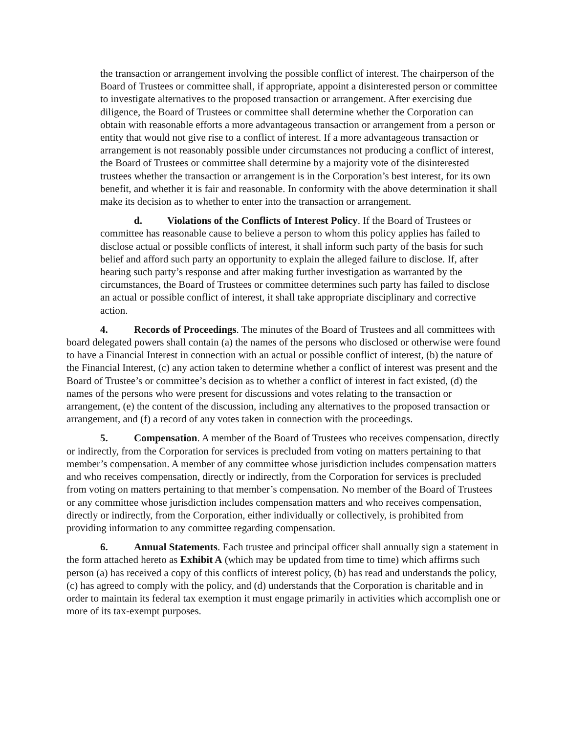the transaction or arrangement involving the possible conflict of interest. The chairperson of the Board of Trustees or committee shall, if appropriate, appoint a disinterested person or committee to investigate alternatives to the proposed transaction or arrangement. After exercising due diligence, the Board of Trustees or committee shall determine whether the Corporation can obtain with reasonable efforts a more advantageous transaction or arrangement from a person or entity that would not give rise to a conflict of interest. If a more advantageous transaction or arrangement is not reasonably possible under circumstances not producing a conflict of interest, the Board of Trustees or committee shall determine by a majority vote of the disinterested trustees whether the transaction or arrangement is in the Corporation’s best interest, for its own benefit, and whether it is fair and reasonable. In conformity with the above determination it shall make its decision as to whether to enter into the transaction or arrangement.
d. Violations of the Conflicts of Interest Policy. If the Board of Trustees or committee has reasonable cause to believe a person to whom this policy applies has failed to disclose actual or possible conflicts of interest, it shall inform such party of the basis for such belief and afford such party an opportunity to explain the alleged failure to disclose. If, after hearing such party’s response and after making further investigation as warranted by the circumstances, the Board of Trustees or committee determines such party has failed to disclose an actual or possible conflict of interest, it shall take appropriate disciplinary and corrective action.
4. Records of Proceedings. The minutes of the Board of Trustees and all committees with board delegated powers shall contain (a) the names of the persons who disclosed or otherwise were found to have a Financial Interest in connection with an actual or possible conflict of interest, (b) the nature of the Financial Interest, (c) any action taken to determine whether a conflict of interest was present and the Board of Trustee’s or committee’s decision as to whether a conflict of interest in fact existed, (d) the names of the persons who were present for discussions and votes relating to the transaction or arrangement, (e) the content of the discussion, including any alternatives to the proposed transaction or arrangement, and (f) a record of any votes taken in connection with the proceedings.
5. Compensation. A member of the Board of Trustees who receives compensation, directly or indirectly, from the Corporation for services is precluded from voting on matters pertaining to that member’s compensation. A member of any committee whose jurisdiction includes compensation matters and who receives compensation, directly or indirectly, from the Corporation for services is precluded from voting on matters pertaining to that member’s compensation. No member of the Board of Trustees or any committee whose jurisdiction includes compensation matters and who receives compensation, directly or indirectly, from the Corporation, either individually or collectively, is prohibited from providing information to any committee regarding compensation.
6. Annual Statements. Each trustee and principal officer shall annually sign a statement in the form attached hereto as Exhibit A (which may be updated from time to time) which affirms such person (a) has received a copy of this conflicts of interest policy, (b) has read and understands the policy, (c) has agreed to comply with the policy, and (d) understands that the Corporation is charitable and in order to maintain its federal tax exemption it must engage primarily in activities which accomplish one or more of its tax-exempt purposes.